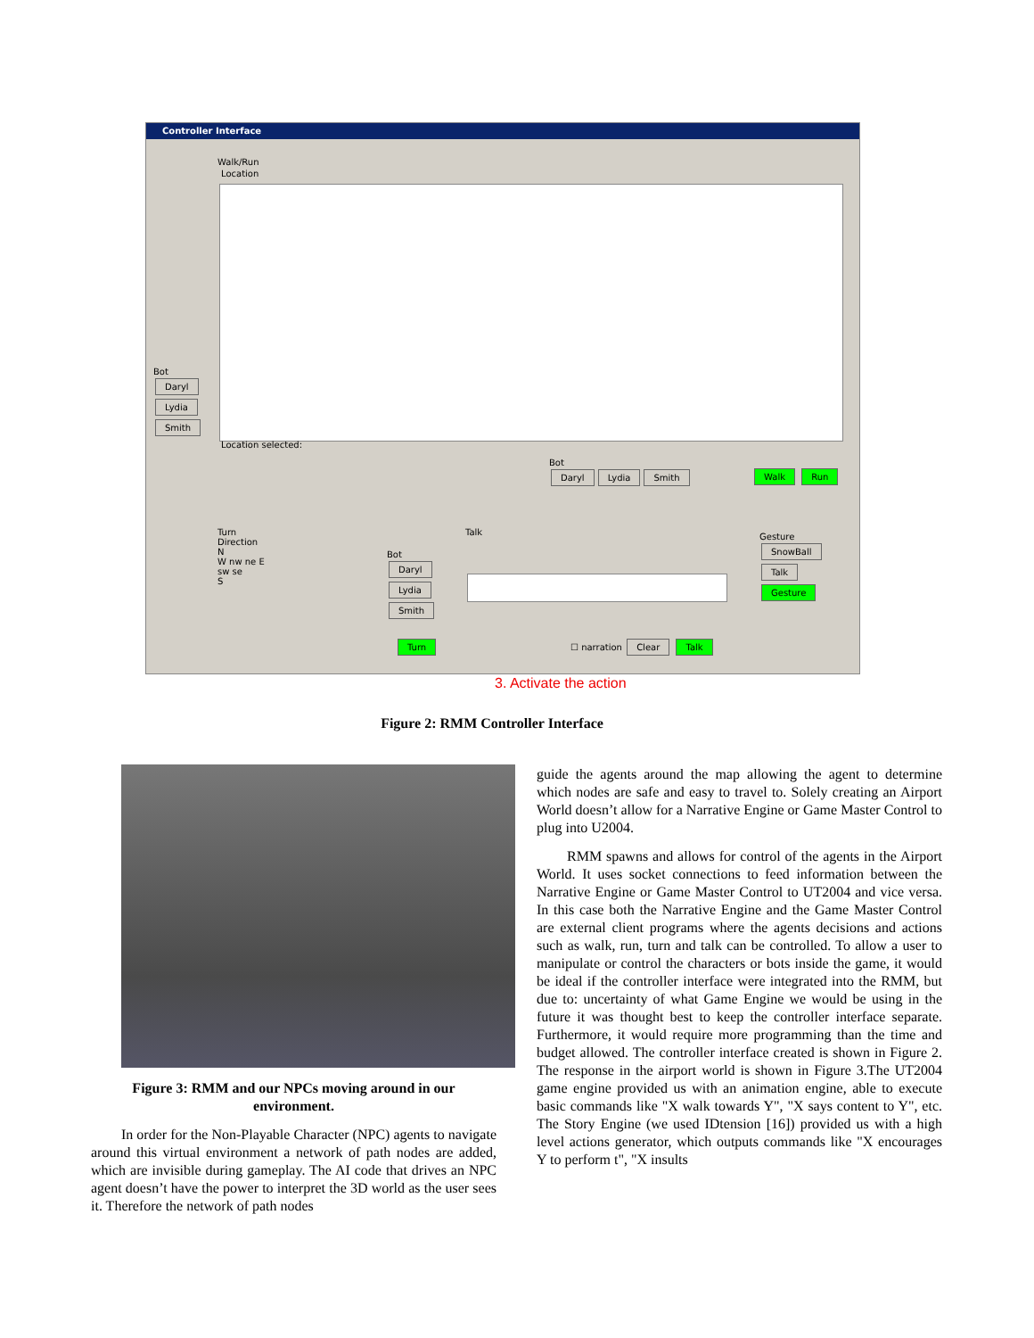Controller Interface
Walk/Run
Location
Location selected:
Bot
Daryl
Lydia
Smith
Bot
Daryl Lydia Smith
Walk Run
Turn
Direction
N
W nw ne E
sw se
S
Bot
Daryl
Lydia
Smith
Turn
Talk
☐ narration Clear Talk
Gesture
SnowBall
Talk
Gesture
3. Activate the action
Figure 2: RMM Controller Interface
Figure 3: RMM and our NPCs moving around in our environment.
In order for the Non-Playable Character (NPC) agents to navigate around this virtual environment a network of path nodes are added, which are invisible during gameplay. The AI code that drives an NPC agent doesn’t have the power to interpret the 3D world as the user sees it. Therefore the network of path nodes
guide the agents around the map allowing the agent to determine which nodes are safe and easy to travel to. Solely creating an Airport World doesn’t allow for a Narrative Engine or Game Master Control to plug into U2004.
RMM spawns and allows for control of the agents in the Airport World. It uses socket connections to feed information between the Narrative Engine or Game Master Control to UT2004 and vice versa. In this case both the Narrative Engine and the Game Master Control are external client programs where the agents decisions and actions such as walk, run, turn and talk can be controlled. To allow a user to manipulate or control the characters or bots inside the game, it would be ideal if the controller interface were integrated into the RMM, but due to: uncertainty of what Game Engine we would be using in the future it was thought best to keep the controller interface separate. Furthermore, it would require more programming than the time and budget allowed. The controller interface created is shown in Figure 2. The response in the airport world is shown in Figure 3.The UT2004 game engine provided us with an animation engine, able to execute basic commands like "X walk towards Y", "X says content to Y", etc. The Story Engine (we used IDtension [16]) provided us with a high level actions generator, which outputs commands like "X encourages Y to perform t", "X insults